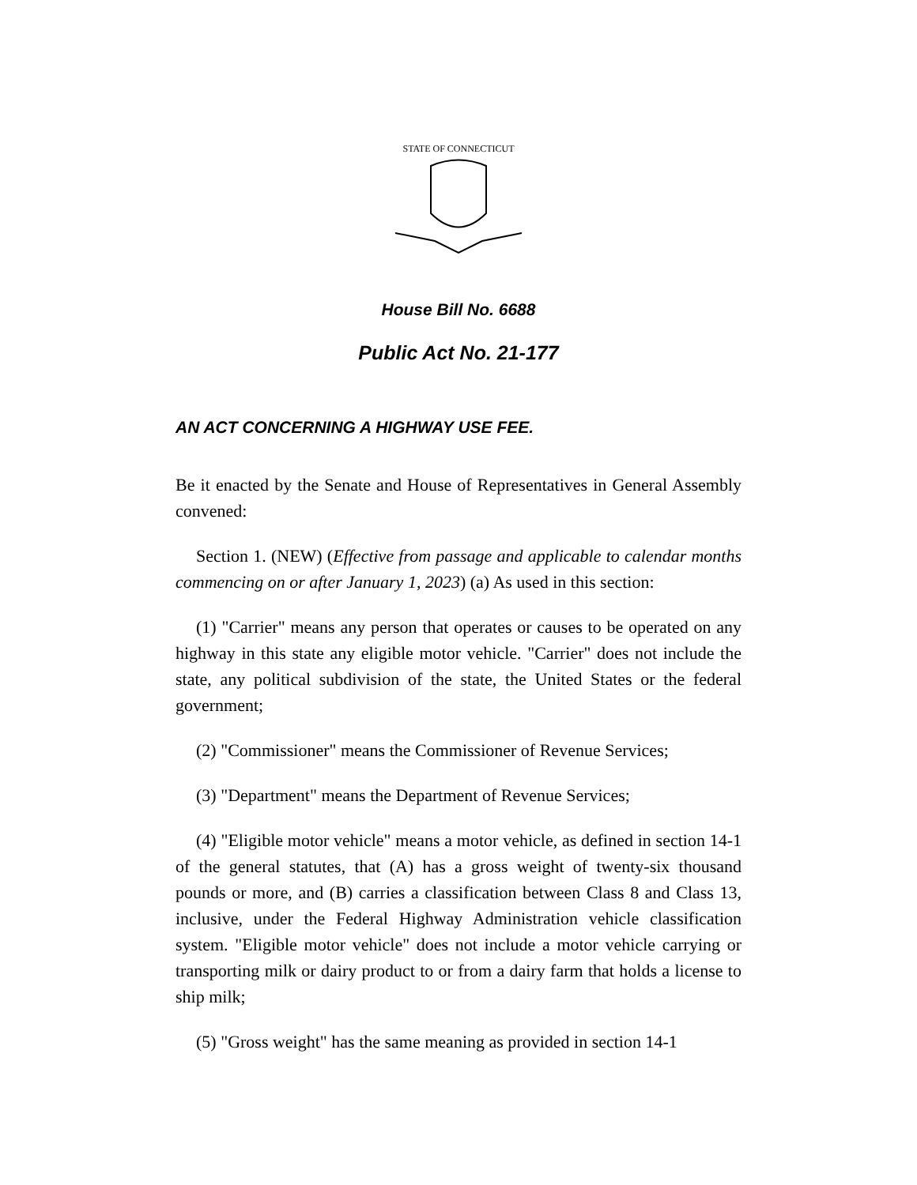STATE OF CONNECTICUT
House Bill No. 6688
Public Act No. 21-177
AN ACT CONCERNING A HIGHWAY USE FEE.
Be it enacted by the Senate and House of Representatives in General Assembly convened:
Section 1. (NEW) (Effective from passage and applicable to calendar months commencing on or after January 1, 2023) (a) As used in this section:
(1) "Carrier" means any person that operates or causes to be operated on any highway in this state any eligible motor vehicle. "Carrier" does not include the state, any political subdivision of the state, the United States or the federal government;
(2) "Commissioner" means the Commissioner of Revenue Services;
(3) "Department" means the Department of Revenue Services;
(4) "Eligible motor vehicle" means a motor vehicle, as defined in section 14-1 of the general statutes, that (A) has a gross weight of twenty-six thousand pounds or more, and (B) carries a classification between Class 8 and Class 13, inclusive, under the Federal Highway Administration vehicle classification system. "Eligible motor vehicle" does not include a motor vehicle carrying or transporting milk or dairy product to or from a dairy farm that holds a license to ship milk;
(5) "Gross weight" has the same meaning as provided in section 14-1